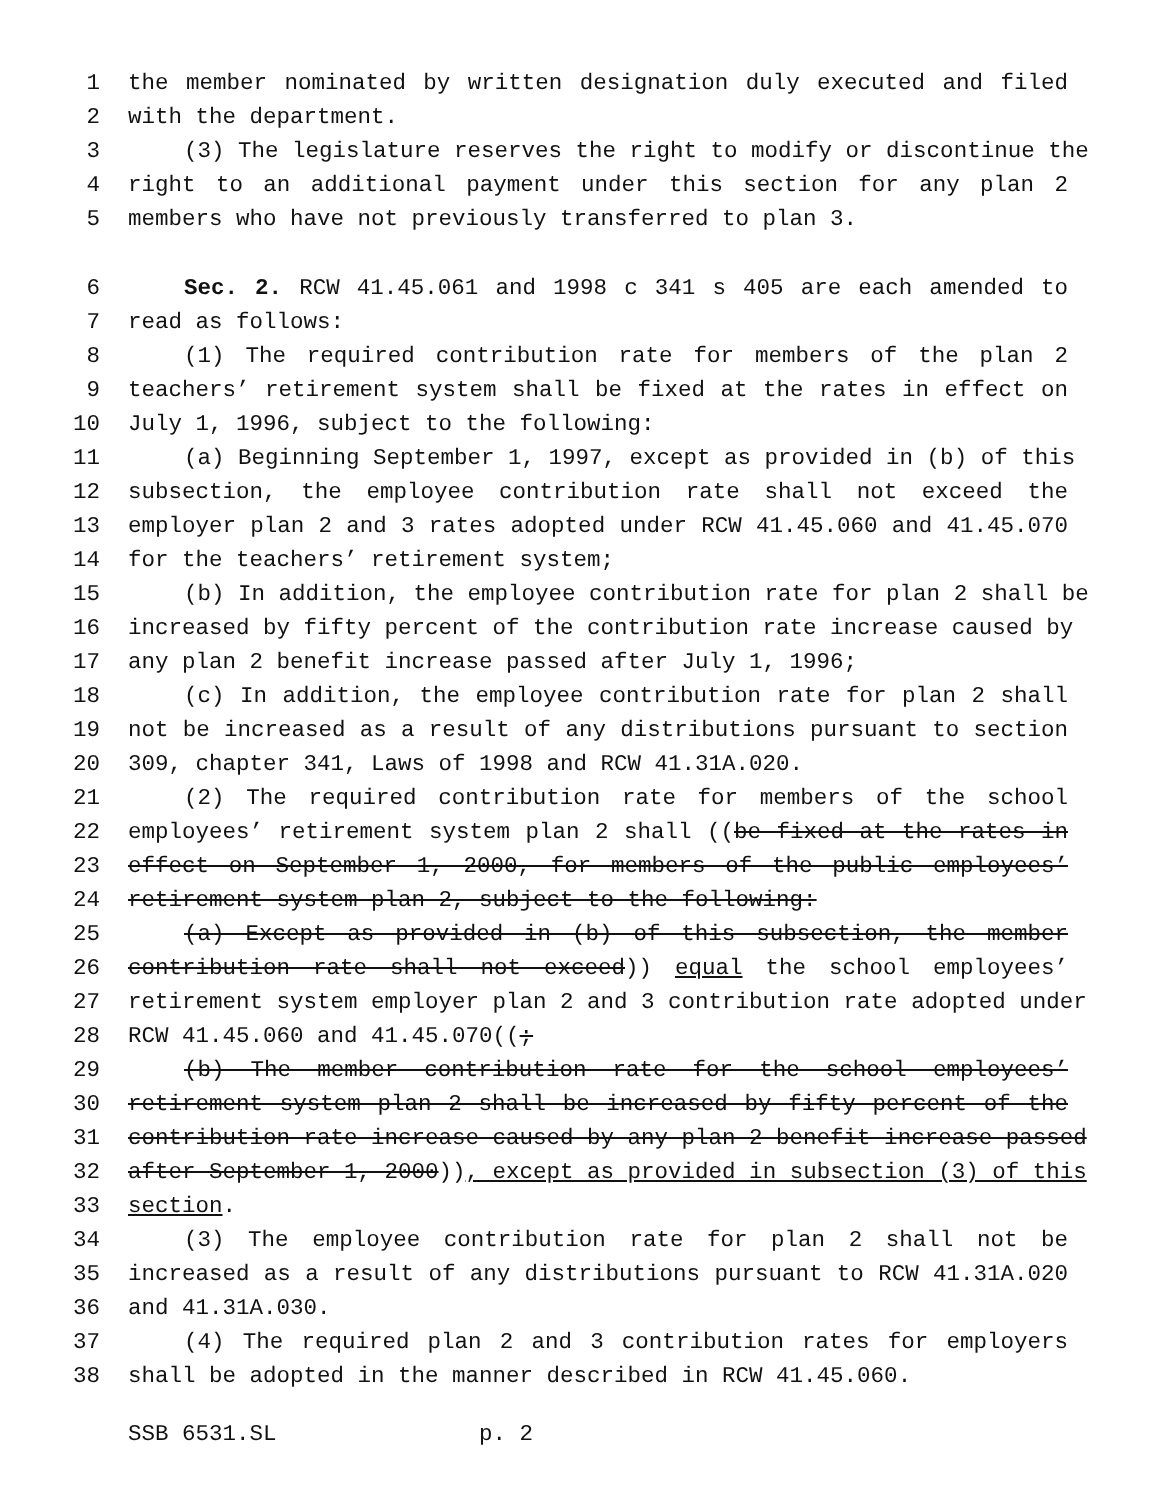1 the member nominated by written designation duly executed and filed
2 with the department.
3 (3) The legislature reserves the right to modify or discontinue the
4 right to an additional payment under this section for any plan 2
5 members who have not previously transferred to plan 3.
6 Sec. 2. RCW 41.45.061 and 1998 c 341 s 405 are each amended to
7 read as follows:
8 (1) The required contribution rate for members of the plan 2
9 teachers’ retirement system shall be fixed at the rates in effect on
10 July 1, 1996, subject to the following:
11 (a) Beginning September 1, 1997, except as provided in (b) of this
12 subsection, the employee contribution rate shall not exceed the
13 employer plan 2 and 3 rates adopted under RCW 41.45.060 and 41.45.070
14 for the teachers’ retirement system;
15 (b) In addition, the employee contribution rate for plan 2 shall be
16 increased by fifty percent of the contribution rate increase caused by
17 any plan 2 benefit increase passed after July 1, 1996;
18 (c) In addition, the employee contribution rate for plan 2 shall
19 not be increased as a result of any distributions pursuant to section
20 309, chapter 341, Laws of 1998 and RCW 41.31A.020.
21 (2) The required contribution rate for members of the school
22 employees’ retirement system plan 2 shall ((be fixed at the rates in
23 effect on September 1, 2000, for members of the public employees’
24 retirement system plan 2, subject to the following:
25 (a) Except as provided in (b) of this subsection, the member
26 contribution rate shall not exceed)) equal the school employees’
27 retirement system employer plan 2 and 3 contribution rate adopted under
28 RCW 41.45.060 and 41.45.070((;
29 (b) The member contribution rate for the school employees’
30 retirement system plan 2 shall be increased by fifty percent of the
31 contribution rate increase caused by any plan 2 benefit increase passed
32 after September 1, 2000)), except as provided in subsection (3) of this
33 section.
34 (3) The employee contribution rate for plan 2 shall not be
35 increased as a result of any distributions pursuant to RCW 41.31A.020
36 and 41.31A.030.
37 (4) The required plan 2 and 3 contribution rates for employers
38 shall be adopted in the manner described in RCW 41.45.060.
SSB 6531.SL p. 2